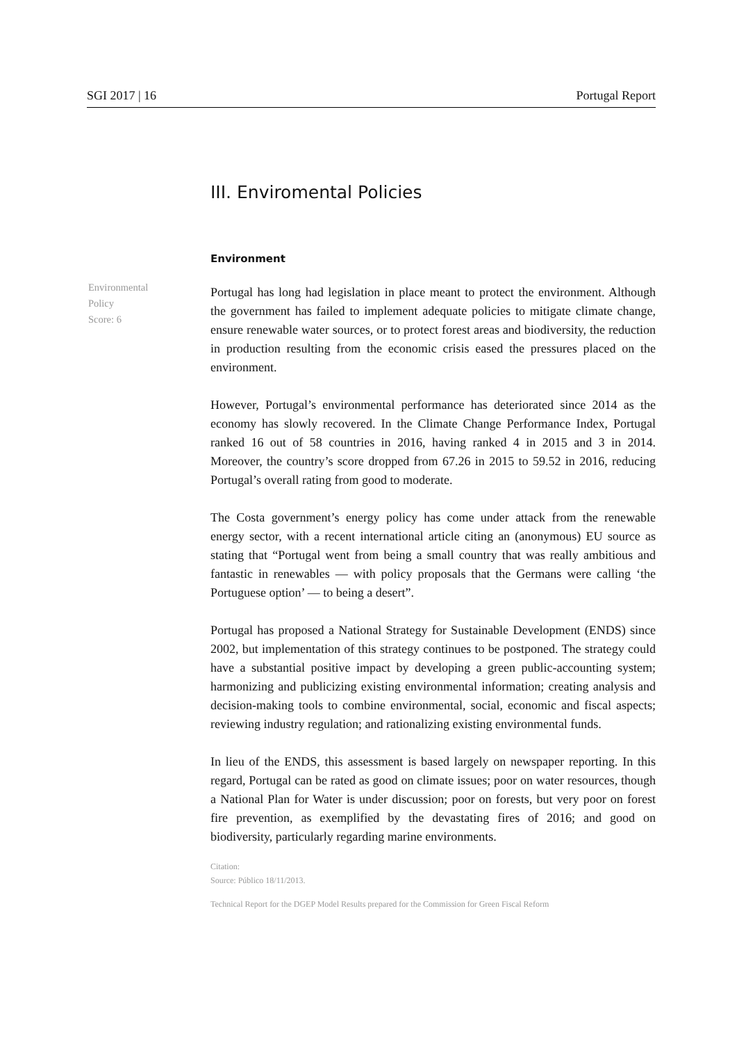SGI 2017 | 16 Portugal Report
Environmental
Policy
Score: 6
III. Enviromental Policies
Environment
Portugal has long had legislation in place meant to protect the environment. Although the government has failed to implement adequate policies to mitigate climate change, ensure renewable water sources, or to protect forest areas and biodiversity, the reduction in production resulting from the economic crisis eased the pressures placed on the environment.
However, Portugal’s environmental performance has deteriorated since 2014 as the economy has slowly recovered. In the Climate Change Performance Index, Portugal ranked 16 out of 58 countries in 2016, having ranked 4 in 2015 and 3 in 2014. Moreover, the country’s score dropped from 67.26 in 2015 to 59.52 in 2016, reducing Portugal’s overall rating from good to moderate.
The Costa government’s energy policy has come under attack from the renewable energy sector, with a recent international article citing an (anonymous) EU source as stating that “Portugal went from being a small country that was really ambitious and fantastic in renewables — with policy proposals that the Germans were calling ‘the Portuguese option’ — to being a desert”.
Portugal has proposed a National Strategy for Sustainable Development (ENDS) since 2002, but implementation of this strategy continues to be postponed. The strategy could have a substantial positive impact by developing a green public-accounting system; harmonizing and publicizing existing environmental information; creating analysis and decision-making tools to combine environmental, social, economic and fiscal aspects; reviewing industry regulation; and rationalizing existing environmental funds.
In lieu of the ENDS, this assessment is based largely on newspaper reporting. In this regard, Portugal can be rated as good on climate issues; poor on water resources, though a National Plan for Water is under discussion; poor on forests, but very poor on forest fire prevention, as exemplified by the devastating fires of 2016; and good on biodiversity, particularly regarding marine environments.
Citation:
Source: Público 18/11/2013.
Technical Report for the DGEP Model Results prepared for the Commission for Green Fiscal Reform